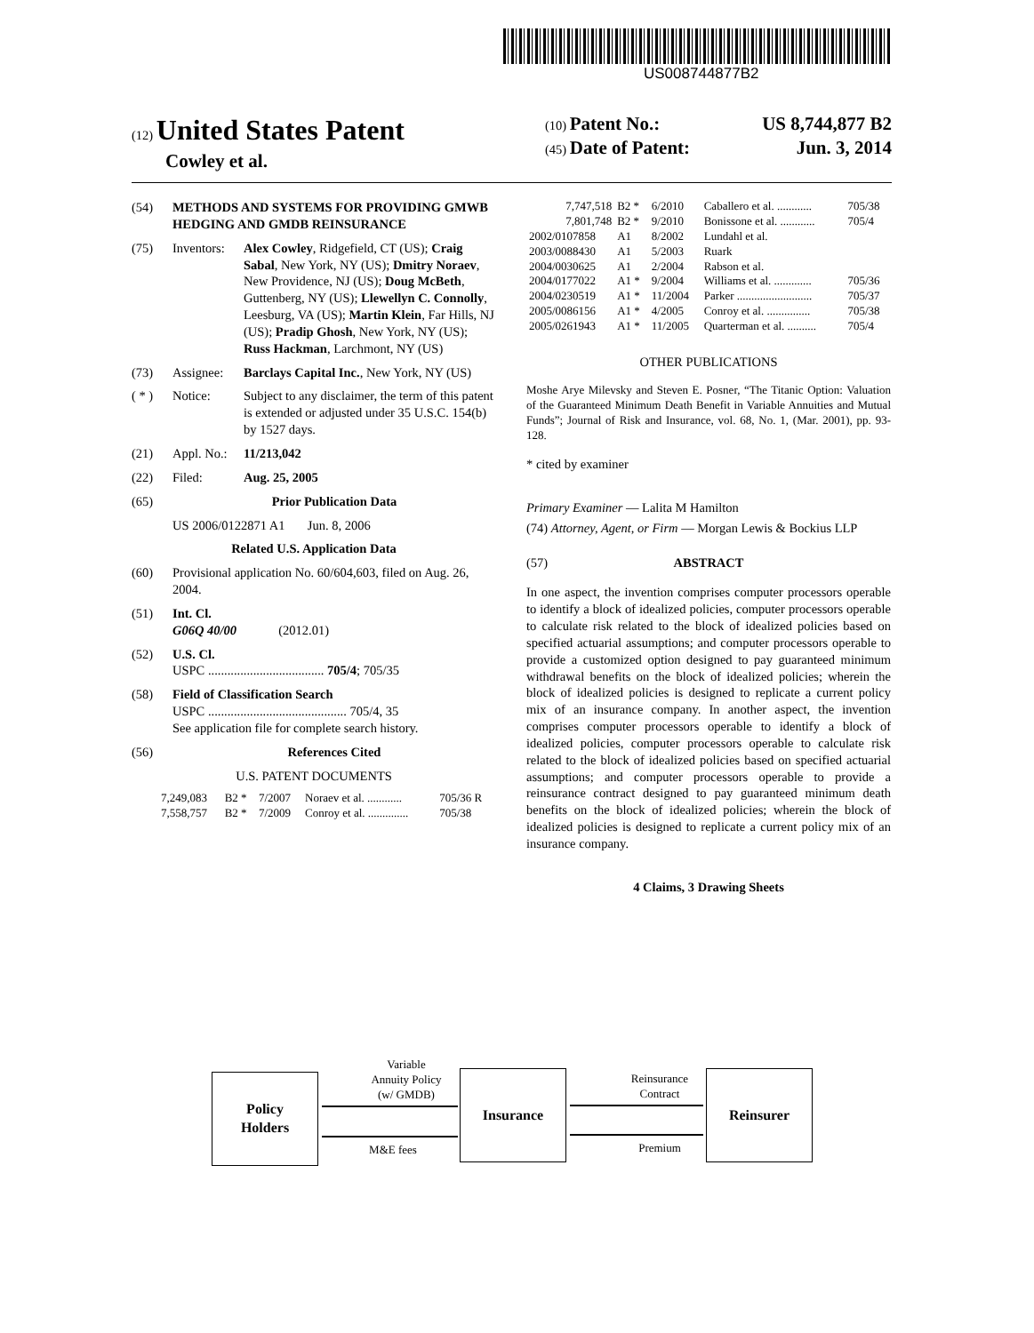US008744877B2
(12) United States Patent
Cowley et al.
(10) Patent No.: US 8,744,877 B2
(45) Date of Patent: Jun. 3, 2014
(54) METHODS AND SYSTEMS FOR PROVIDING GMWB HEDGING AND GMDB REINSURANCE
(75) Inventors: Alex Cowley, Ridgefield, CT (US); Craig Sabal, New York, NY (US); Dmitry Noraev, New Providence, NJ (US); Doug McBeth, Guttenberg, NY (US); Llewellyn C. Connolly, Leesburg, VA (US); Martin Klein, Far Hills, NJ (US); Pradip Ghosh, New York, NY (US); Russ Hackman, Larchmont, NY (US)
(73) Assignee: Barclays Capital Inc., New York, NY (US)
( * ) Notice: Subject to any disclaimer, the term of this patent is extended or adjusted under 35 U.S.C. 154(b) by 1527 days.
(21) Appl. No.: 11/213,042
(22) Filed: Aug. 25, 2005
(65) Prior Publication Data
US 2006/0122871 A1 Jun. 8, 2006
Related U.S. Application Data
(60) Provisional application No. 60/604,603, filed on Aug. 26, 2004.
(51) Int. Cl.
G06Q 40/00 (2012.01)
(52) U.S. Cl.
USPC .................................... 705/4; 705/35
(58) Field of Classification Search
USPC ........................................... 705/4, 35
See application file for complete search history.
(56) References Cited
U.S. PATENT DOCUMENTS
| 7,249,083 | B2 * | 7/2007 | Noraev et al. ............ | 705/36 R |
| 7,558,757 | B2 * | 7/2009 | Conroy et al. .............. | 705/38 |
| 7,747,518 | B2 * | 6/2010 | Caballero et al. ............ | 705/38 |
| 7,801,748 | B2 * | 9/2010 | Bonissone et al. ............ | 705/4 |
| 2002/0107858 | A1 | 8/2002 | Lundahl et al. | |
| 2003/0088430 | A1 | 5/2003 | Ruark | |
| 2004/0030625 | A1 | 2/2004 | Rabson et al. | |
| 2004/0177022 | A1 * | 9/2004 | Williams et al. ............. | 705/36 |
| 2004/0230519 | A1 * | 11/2004 | Parker .......................... | 705/37 |
| 2005/0086156 | A1 * | 4/2005 | Conroy et al. ............... | 705/38 |
| 2005/0261943 | A1 * | 11/2005 | Quarterman et al. .......... | 705/4 |
OTHER PUBLICATIONS
Moshe Arye Milevsky and Steven E. Posner, “The Titanic Option: Valuation of the Guaranteed Minimum Death Benefit in Variable Annuities and Mutual Funds”; Journal of Risk and Insurance, vol. 68, No. 1, (Mar. 2001), pp. 93-128.
* cited by examiner
Primary Examiner — Lalita M Hamilton
(74) Attorney, Agent, or Firm — Morgan Lewis & Bockius LLP
(57) ABSTRACT
In one aspect, the invention comprises computer processors operable to identify a block of idealized policies, computer processors operable to calculate risk related to the block of idealized policies based on specified actuarial assumptions; and computer processors operable to provide a customized option designed to pay guaranteed minimum withdrawal benefits on the block of idealized policies; wherein the block of idealized policies is designed to replicate a current policy mix of an insurance company. In another aspect, the invention comprises computer processors operable to identify a block of idealized policies, computer processors operable to calculate risk related to the block of idealized policies based on specified actuarial assumptions; and computer processors operable to provide a reinsurance contract designed to pay guaranteed minimum death benefits on the block of idealized policies; wherein the block of idealized policies is designed to replicate a current policy mix of an insurance company.
4 Claims, 3 Drawing Sheets
Variable
Annuity Policy
(w/ GMDB)
Reinsurance
Contract
Policy
Holders
Insurance Reinsurer
M&E fees Premium